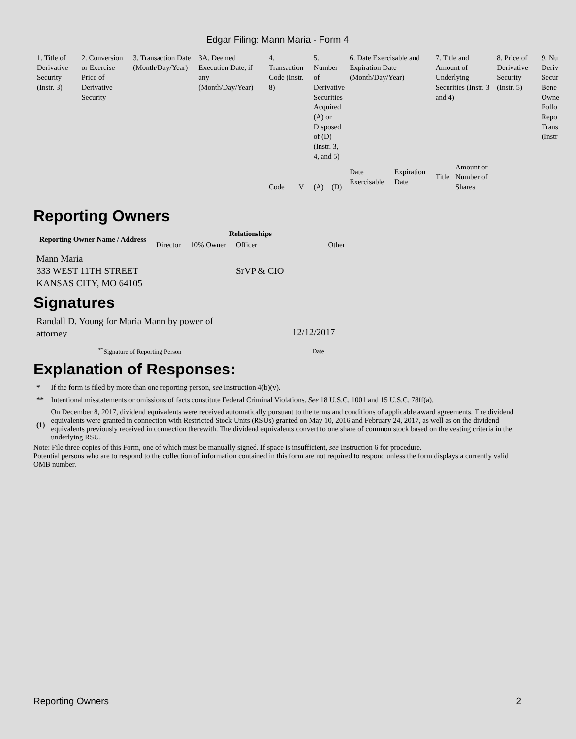Edgar Filing: Mann Maria - Form 4
| 1. Title of Derivative Security (Instr. 3) | 2. Conversion or Exercise Price of Derivative Security | 3. Transaction Date (Month/Day/Year) | 3A. Deemed Execution Date, if any (Month/Day/Year) | 4. Transaction Code (Instr. 8) | | 5. Number of Derivative Securities Acquired (A) or Disposed of (D) (Instr. 3, 4, and 5) | | 6. Date Exercisable and Expiration Date (Month/Day/Year) | | 7. Title and Amount of Underlying Securities (Instr. 3 and 4) | | 8. Price of Derivative Security (Instr. 5) | 9. Nu Deriv Secur Bene Owne Follo Repo Trans (Instr |
| | | | | Code | V | (A) | (D) | Date Exercisable | Expiration Date | Title | Amount or Number of Shares | | |
Reporting Owners
| Reporting Owner Name / Address | Relationships | | | |
| --- | --- | --- | --- | --- |
| | Director | 10% Owner | Officer | Other |
| Mann Maria 333 WEST 11TH STREET KANSAS CITY, MO 64105 | | | SrVP & CIO | |
Signatures
| Randall D. Young for Maria Mann by power of attorney | 12/12/2017 |
| <sup>**</sup> Signature of Reporting Person | Date |
Explanation of Responses:
| * | If the form is filed by more than one reporting person, see Instruction 4(b)(v). |
| ** | Intentional misstatements or omissions of facts constitute Federal Criminal Violations. See 18 U.S.C. 1001 and 15 U.S.C. 78ff(a). |
| (1) | On December 8, 2017, dividend equivalents were received automatically pursuant to the terms and conditions of applicable award agreements. The dividend equivalents were granted in connection with Restricted Stock Units (RSUs) granted on May 10, 2016 and February 24, 2017, as well as on the dividend equivalents previously received in connection therewith. The dividend equivalents convert to one share of common stock based on the vesting criteria in the underlying RSU. |
Note: File three copies of this Form, one of which must be manually signed. If space is insufficient, see Instruction 6 for procedure.
Potential persons who are to respond to the collection of information contained in this form are not required to respond unless the form displays a currently valid OMB number.
Reporting Owners 2